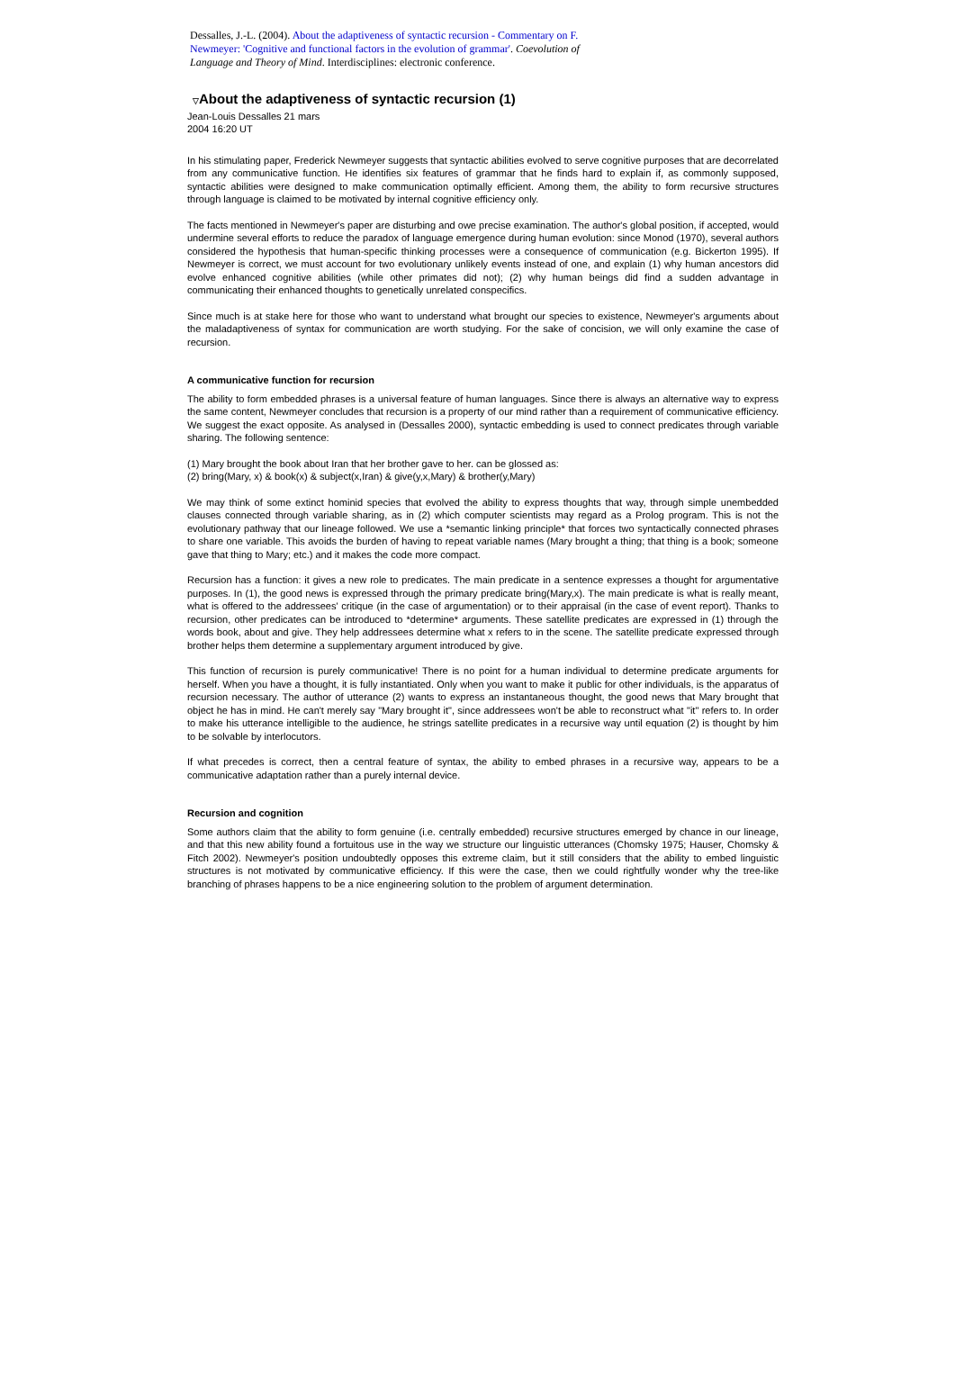Dessalles, J.-L. (2004). About the adaptiveness of syntactic recursion - Commentary on F. Newmeyer: 'Cognitive and functional factors in the evolution of grammar'. Coevolution of Language and Theory of Mind. Interdisciplines: electronic conference.
▽About the adaptiveness of syntactic recursion (1)
Jean-Louis Dessalles 21 mars
2004 16:20 UT
In his stimulating paper, Frederick Newmeyer suggests that syntactic abilities evolved to serve cognitive purposes that are decorrelated from any communicative function. He identifies six features of grammar that he finds hard to explain if, as commonly supposed, syntactic abilities were designed to make communication optimally efficient. Among them, the ability to form recursive structures through language is claimed to be motivated by internal cognitive efficiency only.
The facts mentioned in Newmeyer's paper are disturbing and owe precise examination. The author's global position, if accepted, would undermine several efforts to reduce the paradox of language emergence during human evolution: since Monod (1970), several authors considered the hypothesis that human-specific thinking processes were a consequence of communication (e.g. Bickerton 1995). If Newmeyer is correct, we must account for two evolutionary unlikely events instead of one, and explain (1) why human ancestors did evolve enhanced cognitive abilities (while other primates did not); (2) why human beings did find a sudden advantage in communicating their enhanced thoughts to genetically unrelated conspecifics.
Since much is at stake here for those who want to understand what brought our species to existence, Newmeyer's arguments about the maladaptiveness of syntax for communication are worth studying. For the sake of concision, we will only examine the case of recursion.
A communicative function for recursion
The ability to form embedded phrases is a universal feature of human languages. Since there is always an alternative way to express the same content, Newmeyer concludes that recursion is a property of our mind rather than a requirement of communicative efficiency. We suggest the exact opposite. As analysed in (Dessalles 2000), syntactic embedding is used to connect predicates through variable sharing. The following sentence:
(1) Mary brought the book about Iran that her brother gave to her. can be glossed as:
(2) bring(Mary, x) & book(x) & subject(x,Iran) & give(y,x,Mary) & brother(y,Mary)
We may think of some extinct hominid species that evolved the ability to express thoughts that way, through simple unembedded clauses connected through variable sharing, as in (2) which computer scientists may regard as a Prolog program. This is not the evolutionary pathway that our lineage followed. We use a *semantic linking principle* that forces two syntactically connected phrases to share one variable. This avoids the burden of having to repeat variable names (Mary brought a thing; that thing is a book; someone gave that thing to Mary; etc.) and it makes the code more compact.
Recursion has a function: it gives a new role to predicates. The main predicate in a sentence expresses a thought for argumentative purposes. In (1), the good news is expressed through the primary predicate bring(Mary,x). The main predicate is what is really meant, what is offered to the addressees' critique (in the case of argumentation) or to their appraisal (in the case of event report). Thanks to recursion, other predicates can be introduced to *determine* arguments. These satellite predicates are expressed in (1) through the words book, about and give. They help addressees determine what x refers to in the scene. The satellite predicate expressed through brother helps them determine a supplementary argument introduced by give.
This function of recursion is purely communicative! There is no point for a human individual to determine predicate arguments for herself. When you have a thought, it is fully instantiated. Only when you want to make it public for other individuals, is the apparatus of recursion necessary. The author of utterance (2) wants to express an instantaneous thought, the good news that Mary brought that object he has in mind. He can't merely say "Mary brought it", since addressees won't be able to reconstruct what "it" refers to. In order to make his utterance intelligible to the audience, he strings satellite predicates in a recursive way until equation (2) is thought by him to be solvable by interlocutors.
If what precedes is correct, then a central feature of syntax, the ability to embed phrases in a recursive way, appears to be a communicative adaptation rather than a purely internal device.
Recursion and cognition
Some authors claim that the ability to form genuine (i.e. centrally embedded) recursive structures emerged by chance in our lineage, and that this new ability found a fortuitous use in the way we structure our linguistic utterances (Chomsky 1975; Hauser, Chomsky & Fitch 2002). Newmeyer's position undoubtedly opposes this extreme claim, but it still considers that the ability to embed linguistic structures is not motivated by communicative efficiency. If this were the case, then we could rightfully wonder why the tree-like branching of phrases happens to be a nice engineering solution to the problem of argument determination.